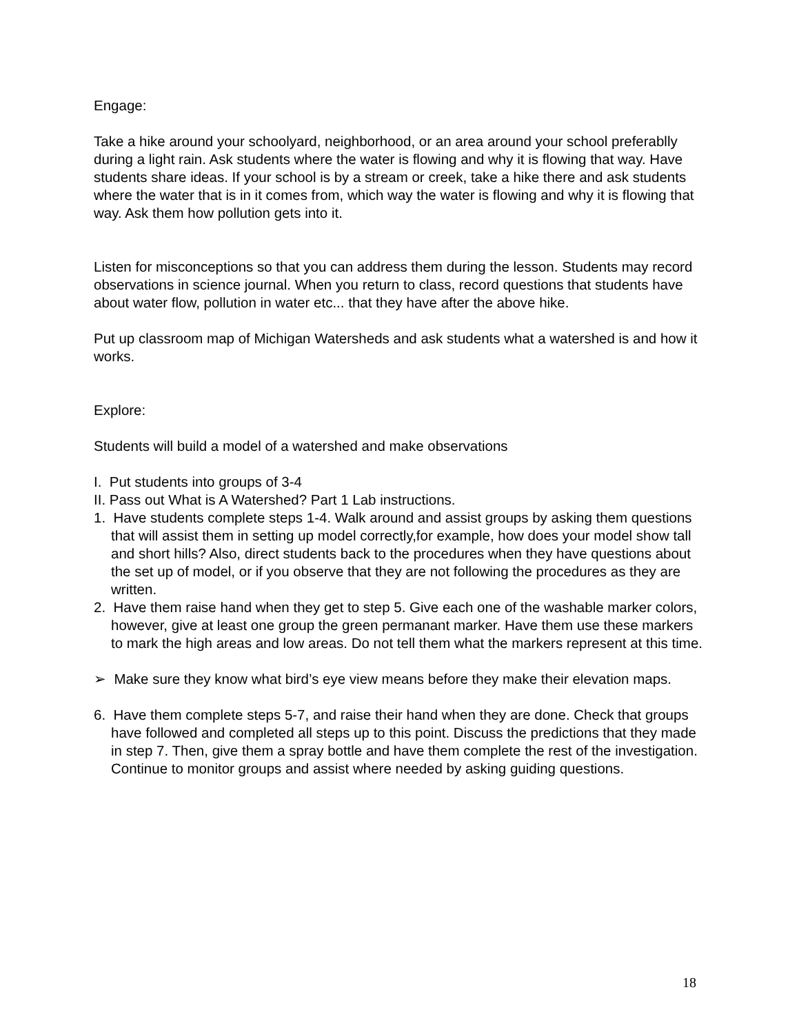Engage:
Take a hike around your schoolyard, neighborhood, or an area around your school preferablly during a light rain. Ask students where the water is flowing and why it is flowing that way. Have students share ideas. If your school is by a stream or creek, take a hike there and ask students where the water that is in it comes from, which way the water is flowing and why it is flowing that way. Ask them how pollution gets into it.
Listen for misconceptions so that you can address them during the lesson. Students may record observations in science journal. When you return to class, record questions that students have about water flow, pollution in water etc... that they have after the above hike.
Put up classroom map of Michigan Watersheds and ask students what a watershed is and how it works.
Explore:
Students will build a model of a watershed and make observations
I. Put students into groups of 3-4
II. Pass out What is A Watershed? Part 1 Lab instructions.
1. Have students complete steps 1-4. Walk around and assist groups by asking them questions that will assist them in setting up model correctly,for example, how does your model show tall and short hills? Also, direct students back to the procedures when they have questions about the set up of model, or if you observe that they are not following the procedures as they are written.
2. Have them raise hand when they get to step 5. Give each one of the washable marker colors, however, give at least one group the green permanant marker. Have them use these markers to mark the high areas and low areas. Do not tell them what the markers represent at this time.
➢ Make sure they know what bird’s eye view means before they make their elevation maps.
6. Have them complete steps 5-7, and raise their hand when they are done. Check that groups have followed and completed all steps up to this point. Discuss the predictions that they made in step 7. Then, give them a spray bottle and have them complete the rest of the investigation. Continue to monitor groups and assist where needed by asking guiding questions.
18